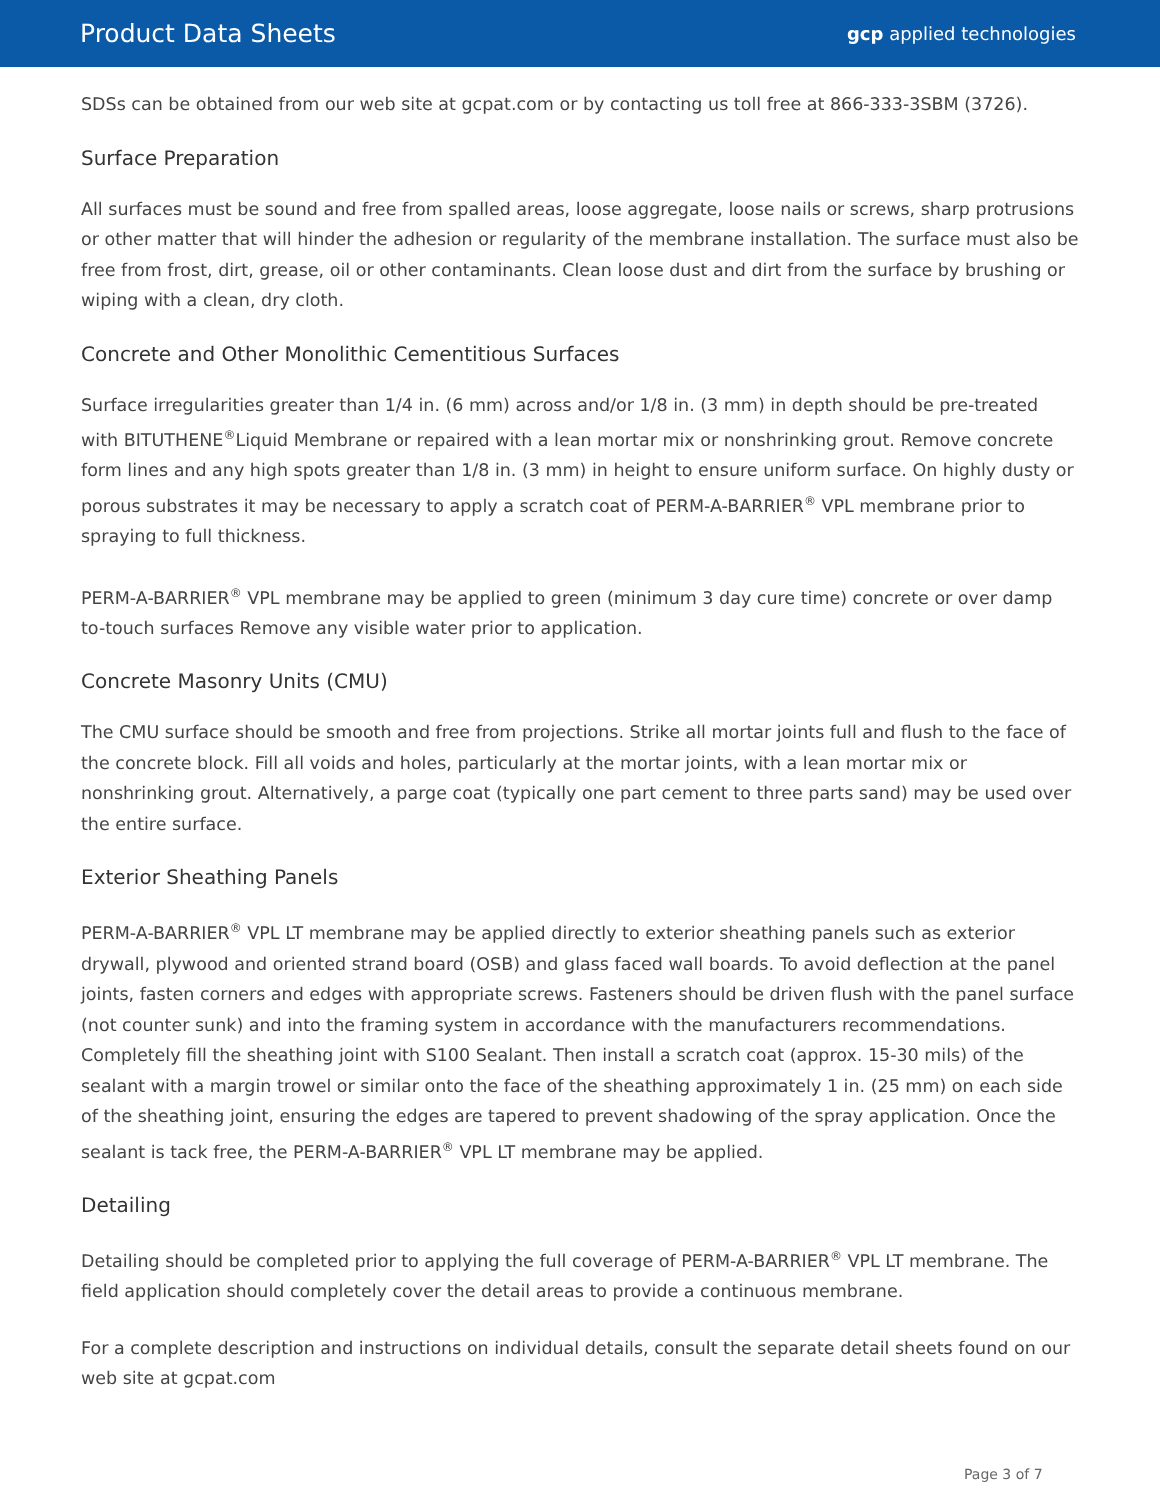Product Data Sheets
gcp applied technologies
SDSs can be obtained from our web site at gcpat.com or by contacting us toll free at 866-333-3SBM (3726).
Surface Preparation
All surfaces must be sound and free from spalled areas, loose aggregate, loose nails or screws, sharp protrusions or other matter that will hinder the adhesion or regularity of the membrane installation. The surface must also be free from frost, dirt, grease, oil or other contaminants. Clean loose dust and dirt from the surface by brushing or wiping with a clean, dry cloth.
Concrete and Other Monolithic Cementitious Surfaces
Surface irregularities greater than 1/4 in. (6 mm) across and/or 1/8 in. (3 mm) in depth should be pre-treated with BITUTHENE<sup>®</sup>Liquid Membrane or repaired with a lean mortar mix or nonshrinking grout. Remove concrete form lines and any high spots greater than 1/8 in. (3 mm) in height to ensure uniform surface. On highly dusty or porous substrates it may be necessary to apply a scratch coat of PERM-A-BARRIER<sup>®</sup> VPL membrane prior to spraying to full thickness.
PERM-A-BARRIER<sup>®</sup> VPL membrane may be applied to green (minimum 3 day cure time) concrete or over damp to-touch surfaces Remove any visible water prior to application.
Concrete Masonry Units (CMU)
The CMU surface should be smooth and free from projections. Strike all mortar joints full and flush to the face of the concrete block. Fill all voids and holes, particularly at the mortar joints, with a lean mortar mix or nonshrinking grout. Alternatively, a parge coat (typically one part cement to three parts sand) may be used over the entire surface.
Exterior Sheathing Panels
PERM-A-BARRIER<sup>®</sup> VPL LT membrane may be applied directly to exterior sheathing panels such as exterior drywall, plywood and oriented strand board (OSB) and glass faced wall boards. To avoid deflection at the panel joints, fasten corners and edges with appropriate screws. Fasteners should be driven flush with the panel surface (not counter sunk) and into the framing system in accordance with the manufacturers recommendations. Completely fill the sheathing joint with S100 Sealant. Then install a scratch coat (approx. 15-30 mils) of the sealant with a margin trowel or similar onto the face of the sheathing approximately 1 in. (25 mm) on each side of the sheathing joint, ensuring the edges are tapered to prevent shadowing of the spray application. Once the sealant is tack free, the PERM-A-BARRIER<sup>®</sup> VPL LT membrane may be applied.
Detailing
Detailing should be completed prior to applying the full coverage of PERM-A-BARRIER<sup>®</sup> VPL LT membrane. The field application should completely cover the detail areas to provide a continuous membrane.
For a complete description and instructions on individual details, consult the separate detail sheets found on our web site at gcpat.com
Page 3 of 7